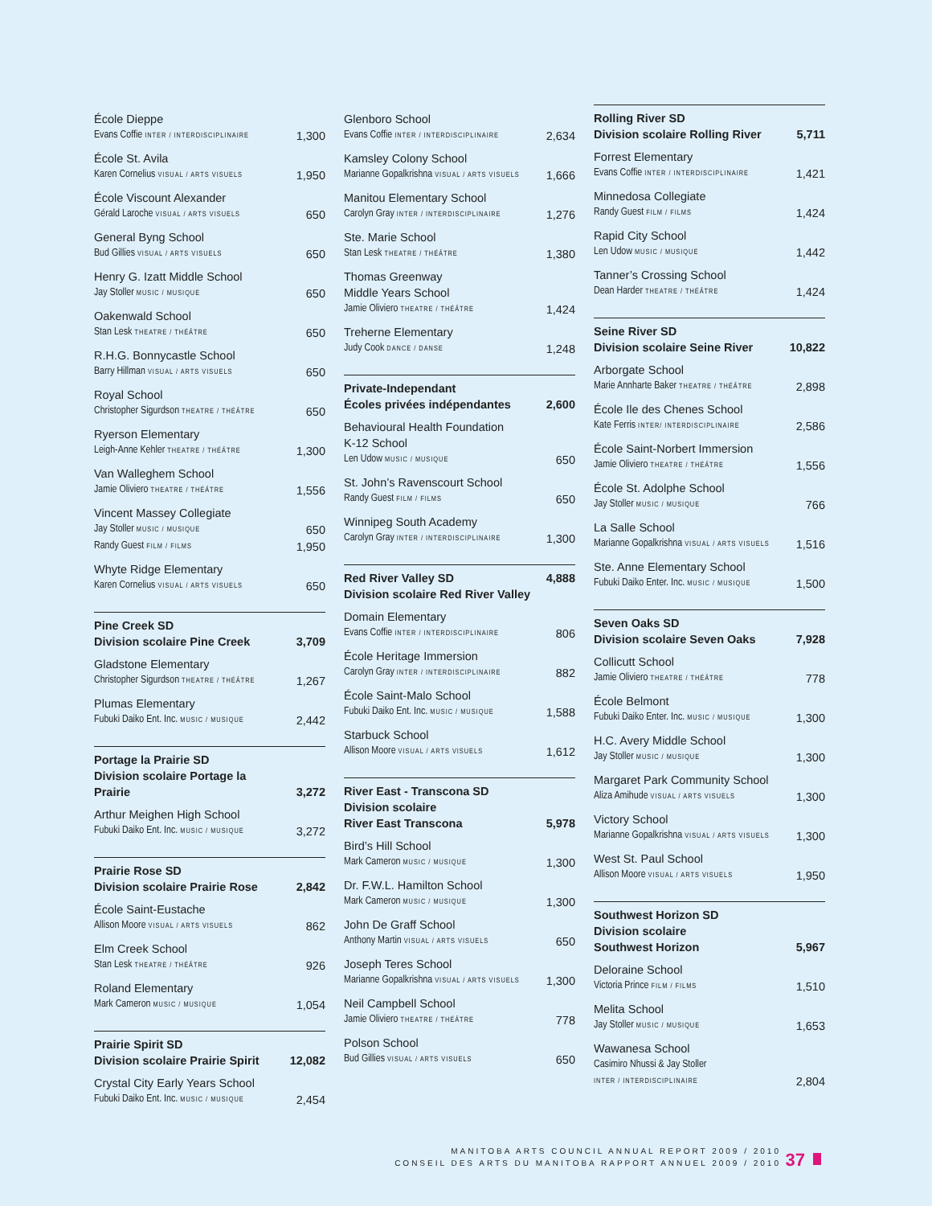| École Dieppe | |
| Evans Coffie INTER / INTERDISCIPLINAIRE | 1,300 |
| École St. Avila | |
| Karen Cornelius VISUAL / ARTS VISUELS | 1,950 |
| École Viscount Alexander | |
| Gérald Laroche VISUAL / ARTS VISUELS | 650 |
| General Byng School | |
| Bud Gillies VISUAL / ARTS VISUELS | 650 |
| Henry G. Izatt Middle School | |
| Jay Stoller MUSIC / MUSIQUE | 650 |
| Oakenwald School | |
| Stan Lesk THEATRE / THÉÂTRE | 650 |
| R.H.G. Bonnycastle School | |
| Barry Hillman VISUAL / ARTS VISUELS | 650 |
| Royal School | |
| Christopher Sigurdson THEATRE / THÉÂTRE | 650 |
| Ryerson Elementary | |
| Leigh-Anne Kehler THEATRE / THÉÂTRE | 1,300 |
| Van Walleghem School | |
| Jamie Oliviero THEATRE / THÉÂTRE | 1,556 |
| Vincent Massey Collegiate | |
| Jay Stoller MUSIC / MUSIQUE | 650 |
| Randy Guest FILM / FILMS | 1,950 |
| Whyte Ridge Elementary | |
| Karen Cornelius VISUAL / ARTS VISUELS | 650 |
| Pine Creek SD | |
| Division scolaire Pine Creek | 3,709 |
| Gladstone Elementary | |
| Christopher Sigurdson THEATRE / THÉÂTRE | 1,267 |
| Plumas Elementary | |
| Fubuki Daiko Ent. Inc. MUSIC / MUSIQUE | 2,442 |
| Portage la Prairie SD | |
| Division scolaire Portage la Prairie | 3,272 |
| Arthur Meighen High School | |
| Fubuki Daiko Ent. Inc. MUSIC / MUSIQUE | 3,272 |
| Prairie Rose SD | |
| Division scolaire Prairie Rose | 2,842 |
| École Saint-Eustache | |
| Allison Moore VISUAL / ARTS VISUELS | 862 |
| Elm Creek School | |
| Stan Lesk THEATRE / THÉÂTRE | 926 |
| Roland Elementary | |
| Mark Cameron MUSIC / MUSIQUE | 1,054 |
| Prairie Spirit SD | |
| Division scolaire Prairie Spirit | 12,082 |
| Crystal City Early Years School | |
| Fubuki Daiko Ent. Inc. MUSIC / MUSIQUE | 2,454 |
| Glenboro School | |
| Evans Coffie INTER / INTERDISCIPLINAIRE | 2,634 |
| Kamsley Colony School | |
| Marianne Gopalkrishna VISUAL / ARTS VISUELS | 1,666 |
| Manitou Elementary School | |
| Carolyn Gray INTER / INTERDISCIPLINAIRE | 1,276 |
| Ste. Marie School | |
| Stan Lesk THEATRE / THÉÂTRE | 1,380 |
| Thomas Greenway Middle Years School | |
| Jamie Oliviero THEATRE / THÉÂTRE | 1,424 |
| Treherne Elementary | |
| Judy Cook DANCE / DANSE | 1,248 |
| Private-Independant | |
| Écoles privées indépendantes | 2,600 |
| Behavioural Health Foundation K-12 School | |
| Len Udow MUSIC / MUSIQUE | 650 |
| St. John’s Ravenscourt School | |
| Randy Guest FILM / FILMS | 650 |
| Winnipeg South Academy | |
| Carolyn Gray INTER / INTERDISCIPLINAIRE | 1,300 |
| Red River Valley SD | 4,888 |
| Division scolaire Red River Valley | |
| Domain Elementary | |
| Evans Coffie INTER / INTERDISCIPLINAIRE | 806 |
| École Heritage Immersion | |
| Carolyn Gray INTER / INTERDISCIPLINAIRE | 882 |
| École Saint-Malo School | |
| Fubuki Daiko Ent. Inc. MUSIC / MUSIQUE | 1,588 |
| Starbuck School | |
| Allison Moore VISUAL / ARTS VISUELS | 1,612 |
| River East - Transcona SD Division scolaire River East Transcona | 5,978 |
| Bird’s Hill School | |
| Mark Cameron MUSIC / MUSIQUE | 1,300 |
| Dr. F.W.L. Hamilton School | |
| Mark Cameron MUSIC / MUSIQUE | 1,300 |
| John De Graff School | |
| Anthony Martin VISUAL / ARTS VISUELS | 650 |
| Joseph Teres School | |
| Marianne Gopalkrishna VISUAL / ARTS VISUELS | 1,300 |
| Neil Campbell School | |
| Jamie Oliviero THEATRE / THÉÂTRE | 778 |
| Polson School | |
| Bud Gillies VISUAL / ARTS VISUELS | 650 |
| Rolling River SD | |
| Division scolaire Rolling River | 5,711 |
| Forrest Elementary | |
| Evans Coffie INTER / INTERDISCIPLINAIRE | 1,421 |
| Minnedosa Collegiate | |
| Randy Guest FILM / FILMS | 1,424 |
| Rapid City School | |
| Len Udow MUSIC / MUSIQUE | 1,442 |
| Tanner’s Crossing School | |
| Dean Harder THEATRE / THÉÂTRE | 1,424 |
| Seine River SD | |
| Division scolaire Seine River | 10,822 |
| Arborgate School | |
| Marie Annharte Baker THEATRE / THÉÂTRE | 2,898 |
| École Ile des Chenes School | |
| Kate Ferris INTER/ INTERDISCIPLINAIRE | 2,586 |
| École Saint-Norbert Immersion | |
| Jamie Oliviero THEATRE / THÉÂTRE | 1,556 |
| École St. Adolphe School | |
| Jay Stoller MUSIC / MUSIQUE | 766 |
| La Salle School | |
| Marianne Gopalkrishna VISUAL / ARTS VISUELS | 1,516 |
| Ste. Anne Elementary School | |
| Fubuki Daiko Enter. Inc. MUSIC / MUSIQUE | 1,500 |
| Seven Oaks SD | |
| Division scolaire Seven Oaks | 7,928 |
| Collicutt School | |
| Jamie Oliviero THEATRE / THÉÂTRE | 778 |
| École Belmont | |
| Fubuki Daiko Enter. Inc. MUSIC / MUSIQUE | 1,300 |
| H.C. Avery Middle School | |
| Jay Stoller MUSIC / MUSIQUE | 1,300 |
| Margaret Park Community School | |
| Aliza Amihude VISUAL / ARTS VISUELS | 1,300 |
| Victory School | |
| Marianne Gopalkrishna VISUAL / ARTS VISUELS | 1,300 |
| West St. Paul School | |
| Allison Moore VISUAL / ARTS VISUELS | 1,950 |
| Southwest Horizon SD Division scolaire Southwest Horizon | 5,967 |
| Deloraine School | |
| Victoria Prince FILM / FILMS | 1,510 |
| Melita School | |
| Jay Stoller MUSIC / MUSIQUE | 1,653 |
| Wawanesa School | |
| Casimiro Nhussi & Jay Stoller | |
| INTER / INTERDISCIPLINAIRE | 2,804 |
MANITOBA ARTS COUNCIL ANNUAL REPORT 2009 / 2010
CONSEIL DES ARTS DU MANITOBA RAPPORT ANNUEL 2009 / 2010
37